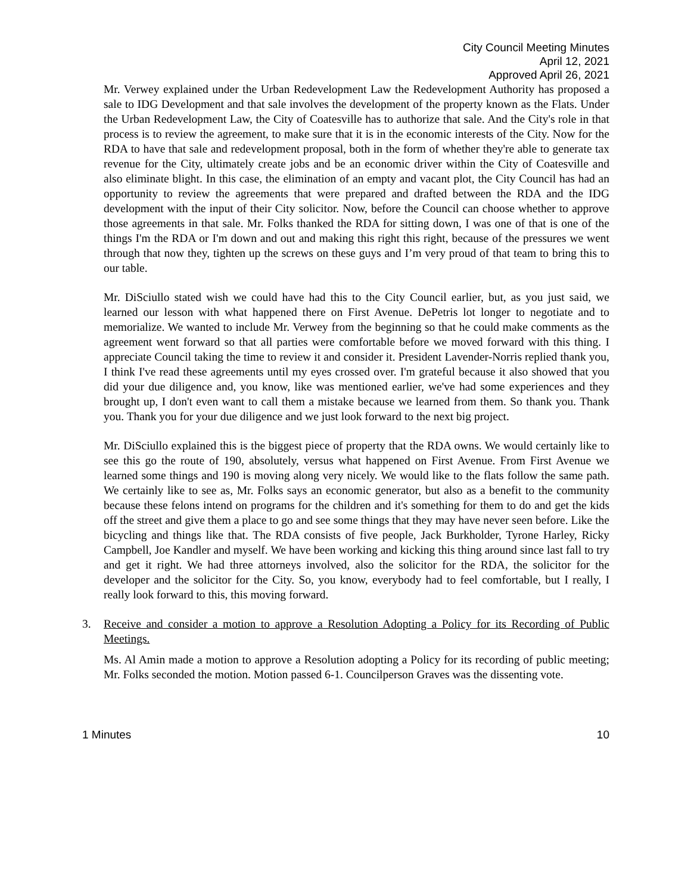City Council Meeting Minutes
April 12, 2021
Approved April 26, 2021
Mr. Verwey explained under the Urban Redevelopment Law the Redevelopment Authority has proposed a sale to IDG Development and that sale involves the development of the property known as the Flats. Under the Urban Redevelopment Law, the City of Coatesville has to authorize that sale. And the City's role in that process is to review the agreement, to make sure that it is in the economic interests of the City. Now for the RDA to have that sale and redevelopment proposal, both in the form of whether they're able to generate tax revenue for the City, ultimately create jobs and be an economic driver within the City of Coatesville and also eliminate blight. In this case, the elimination of an empty and vacant plot, the City Council has had an opportunity to review the agreements that were prepared and drafted between the RDA and the IDG development with the input of their City solicitor. Now, before the Council can choose whether to approve those agreements in that sale. Mr. Folks thanked the RDA for sitting down, I was one of that is one of the things I'm the RDA or I'm down and out and making this right this right, because of the pressures we went through that now they, tighten up the screws on these guys and I’m very proud of that team to bring this to our table.
Mr. DiSciullo stated wish we could have had this to the City Council earlier, but, as you just said, we learned our lesson with what happened there on First Avenue. DePetris lot longer to negotiate and to memorialize. We wanted to include Mr. Verwey from the beginning so that he could make comments as the agreement went forward so that all parties were comfortable before we moved forward with this thing. I appreciate Council taking the time to review it and consider it. President Lavender-Norris replied thank you, I think I've read these agreements until my eyes crossed over. I'm grateful because it also showed that you did your due diligence and, you know, like was mentioned earlier, we've had some experiences and they brought up, I don't even want to call them a mistake because we learned from them. So thank you. Thank you. Thank you for your due diligence and we just look forward to the next big project.
Mr. DiSciullo explained this is the biggest piece of property that the RDA owns. We would certainly like to see this go the route of 190, absolutely, versus what happened on First Avenue. From First Avenue we learned some things and 190 is moving along very nicely. We would like to the flats follow the same path. We certainly like to see as, Mr. Folks says an economic generator, but also as a benefit to the community because these felons intend on programs for the children and it's something for them to do and get the kids off the street and give them a place to go and see some things that they may have never seen before. Like the bicycling and things like that. The RDA consists of five people, Jack Burkholder, Tyrone Harley, Ricky Campbell, Joe Kandler and myself. We have been working and kicking this thing around since last fall to try and get it right. We had three attorneys involved, also the solicitor for the RDA, the solicitor for the developer and the solicitor for the City. So, you know, everybody had to feel comfortable, but I really, I really look forward to this, this moving forward.
3. Receive and consider a motion to approve a Resolution Adopting a Policy for its Recording of Public Meetings.
Ms. Al Amin made a motion to approve a Resolution adopting a Policy for its recording of public meeting; Mr. Folks seconded the motion. Motion passed 6-1. Councilperson Graves was the dissenting vote.
1 Minutes 10